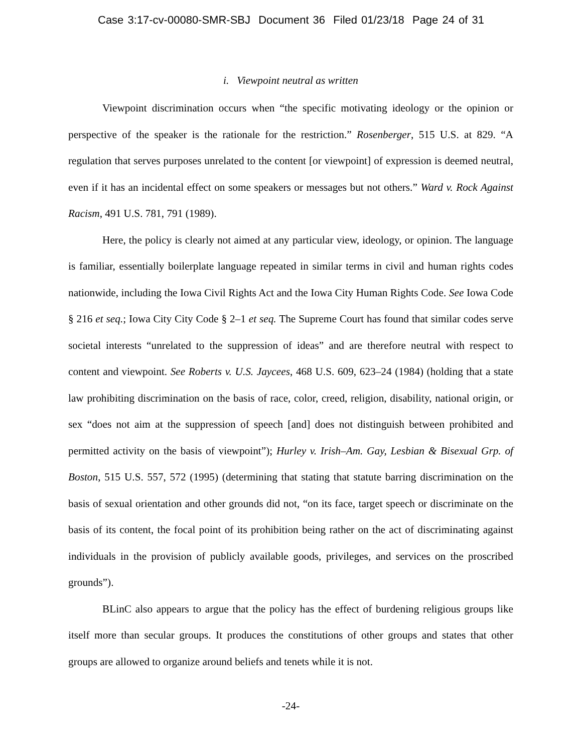Case 3:17-cv-00080-SMR-SBJ Document 36 Filed 01/23/18 Page 24 of 31
i. Viewpoint neutral as written
Viewpoint discrimination occurs when “the specific motivating ideology or the opinion or perspective of the speaker is the rationale for the restriction.” Rosenberger, 515 U.S. at 829. “A regulation that serves purposes unrelated to the content [or viewpoint] of expression is deemed neutral, even if it has an incidental effect on some speakers or messages but not others.” Ward v. Rock Against Racism, 491 U.S. 781, 791 (1989).
Here, the policy is clearly not aimed at any particular view, ideology, or opinion. The language is familiar, essentially boilerplate language repeated in similar terms in civil and human rights codes nationwide, including the Iowa Civil Rights Act and the Iowa City Human Rights Code. See Iowa Code § 216 et seq.; Iowa City City Code § 2–1 et seq. The Supreme Court has found that similar codes serve societal interests “unrelated to the suppression of ideas” and are therefore neutral with respect to content and viewpoint. See Roberts v. U.S. Jaycees, 468 U.S. 609, 623–24 (1984) (holding that a state law prohibiting discrimination on the basis of race, color, creed, religion, disability, national origin, or sex “does not aim at the suppression of speech [and] does not distinguish between prohibited and permitted activity on the basis of viewpoint”); Hurley v. Irish–Am. Gay, Lesbian & Bisexual Grp. of Boston, 515 U.S. 557, 572 (1995) (determining that stating that statute barring discrimination on the basis of sexual orientation and other grounds did not, “on its face, target speech or discriminate on the basis of its content, the focal point of its prohibition being rather on the act of discriminating against individuals in the provision of publicly available goods, privileges, and services on the proscribed grounds”).
BLinC also appears to argue that the policy has the effect of burdening religious groups like itself more than secular groups. It produces the constitutions of other groups and states that other groups are allowed to organize around beliefs and tenets while it is not.
-24-